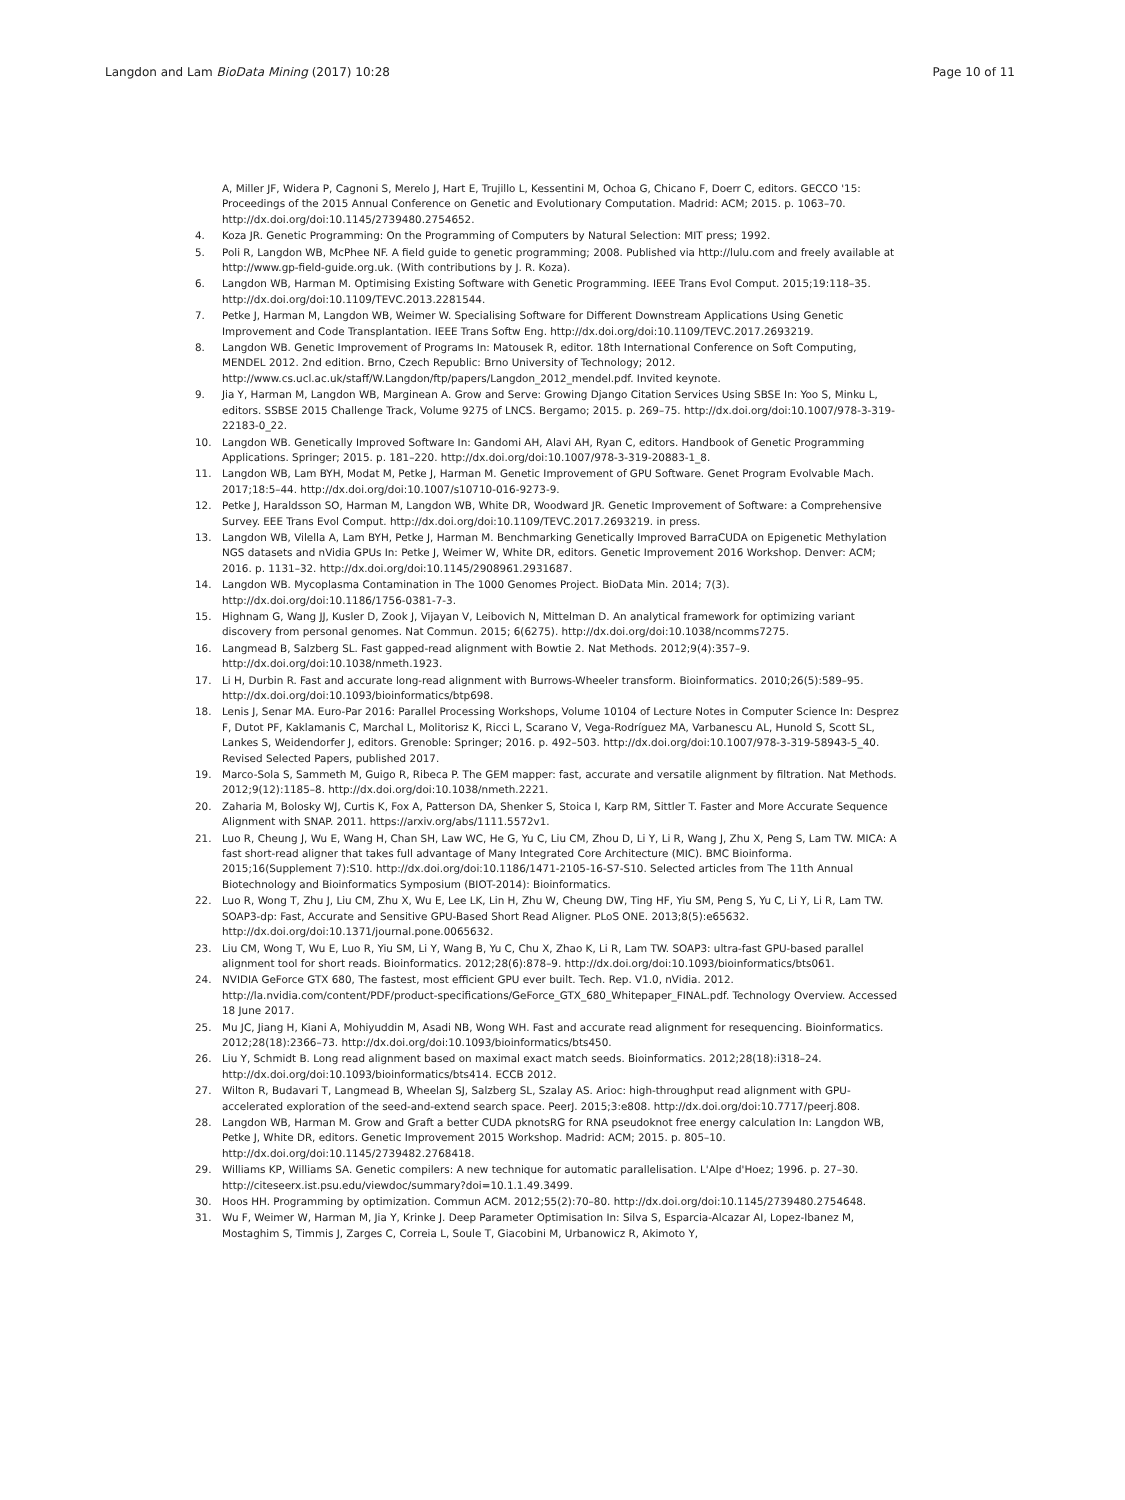Langdon and Lam BioData Mining (2017) 10:28 Page 10 of 11
A, Miller JF, Widera P, Cagnoni S, Merelo J, Hart E, Trujillo L, Kessentini M, Ochoa G, Chicano F, Doerr C, editors. GECCO '15: Proceedings of the 2015 Annual Conference on Genetic and Evolutionary Computation. Madrid: ACM; 2015. p. 1063–70. http://dx.doi.org/doi:10.1145/2739480.2754652.
4. Koza JR. Genetic Programming: On the Programming of Computers by Natural Selection: MIT press; 1992.
5. Poli R, Langdon WB, McPhee NF. A field guide to genetic programming; 2008. Published via http://lulu.com and freely available at http://www.gp-field-guide.org.uk. (With contributions by J. R. Koza).
6. Langdon WB, Harman M. Optimising Existing Software with Genetic Programming. IEEE Trans Evol Comput. 2015;19:118–35. http://dx.doi.org/doi:10.1109/TEVC.2013.2281544.
7. Petke J, Harman M, Langdon WB, Weimer W. Specialising Software for Different Downstream Applications Using Genetic Improvement and Code Transplantation. IEEE Trans Softw Eng. http://dx.doi.org/doi:10.1109/TEVC.2017.2693219.
8. Langdon WB. Genetic Improvement of Programs In: Matousek R, editor. 18th International Conference on Soft Computing, MENDEL 2012. 2nd edition. Brno, Czech Republic: Brno University of Technology; 2012. http://www.cs.ucl.ac.uk/staff/W.Langdon/ftp/papers/Langdon_2012_mendel.pdf. Invited keynote.
9. Jia Y, Harman M, Langdon WB, Marginean A. Grow and Serve: Growing Django Citation Services Using SBSE In: Yoo S, Minku L, editors. SSBSE 2015 Challenge Track, Volume 9275 of LNCS. Bergamo; 2015. p. 269–75. http://dx.doi.org/doi:10.1007/978-3-319-22183-0_22.
10. Langdon WB. Genetically Improved Software In: Gandomi AH, Alavi AH, Ryan C, editors. Handbook of Genetic Programming Applications. Springer; 2015. p. 181–220. http://dx.doi.org/doi:10.1007/978-3-319-20883-1_8.
11. Langdon WB, Lam BYH, Modat M, Petke J, Harman M. Genetic Improvement of GPU Software. Genet Program Evolvable Mach. 2017;18:5–44. http://dx.doi.org/doi:10.1007/s10710-016-9273-9.
12. Petke J, Haraldsson SO, Harman M, Langdon WB, White DR, Woodward JR. Genetic Improvement of Software: a Comprehensive Survey. EEE Trans Evol Comput. http://dx.doi.org/doi:10.1109/TEVC.2017.2693219. in press.
13. Langdon WB, Vilella A, Lam BYH, Petke J, Harman M. Benchmarking Genetically Improved BarraCUDA on Epigenetic Methylation NGS datasets and nVidia GPUs In: Petke J, Weimer W, White DR, editors. Genetic Improvement 2016 Workshop. Denver: ACM; 2016. p. 1131–32. http://dx.doi.org/doi:10.1145/2908961.2931687.
14. Langdon WB. Mycoplasma Contamination in The 1000 Genomes Project. BioData Min. 2014; 7(3). http://dx.doi.org/doi:10.1186/1756-0381-7-3.
15. Highnam G, Wang JJ, Kusler D, Zook J, Vijayan V, Leibovich N, Mittelman D. An analytical framework for optimizing variant discovery from personal genomes. Nat Commun. 2015; 6(6275). http://dx.doi.org/doi:10.1038/ncomms7275.
16. Langmead B, Salzberg SL. Fast gapped-read alignment with Bowtie 2. Nat Methods. 2012;9(4):357–9. http://dx.doi.org/doi:10.1038/nmeth.1923.
17. Li H, Durbin R. Fast and accurate long-read alignment with Burrows-Wheeler transform. Bioinformatics. 2010;26(5):589–95. http://dx.doi.org/doi:10.1093/bioinformatics/btp698.
18. Lenis J, Senar MA. Euro-Par 2016: Parallel Processing Workshops, Volume 10104 of Lecture Notes in Computer Science In: Desprez F, Dutot PF, Kaklamanis C, Marchal L, Molitorisz K, Ricci L, Scarano V, Vega-Rodríguez MA, Varbanescu AL, Hunold S, Scott SL, Lankes S, Weidendorfer J, editors. Grenoble: Springer; 2016. p. 492–503. http://dx.doi.org/doi:10.1007/978-3-319-58943-5_40. Revised Selected Papers, published 2017.
19. Marco-Sola S, Sammeth M, Guigo R, Ribeca P. The GEM mapper: fast, accurate and versatile alignment by filtration. Nat Methods. 2012;9(12):1185–8. http://dx.doi.org/doi:10.1038/nmeth.2221.
20. Zaharia M, Bolosky WJ, Curtis K, Fox A, Patterson DA, Shenker S, Stoica I, Karp RM, Sittler T. Faster and More Accurate Sequence Alignment with SNAP. 2011. https://arxiv.org/abs/1111.5572v1.
21. Luo R, Cheung J, Wu E, Wang H, Chan SH, Law WC, He G, Yu C, Liu CM, Zhou D, Li Y, Li R, Wang J, Zhu X, Peng S, Lam TW. MICA: A fast short-read aligner that takes full advantage of Many Integrated Core Architecture (MIC). BMC Bioinforma. 2015;16(Supplement 7):S10. http://dx.doi.org/doi:10.1186/1471-2105-16-S7-S10. Selected articles from The 11th Annual Biotechnology and Bioinformatics Symposium (BIOT-2014): Bioinformatics.
22. Luo R, Wong T, Zhu J, Liu CM, Zhu X, Wu E, Lee LK, Lin H, Zhu W, Cheung DW, Ting HF, Yiu SM, Peng S, Yu C, Li Y, Li R, Lam TW. SOAP3-dp: Fast, Accurate and Sensitive GPU-Based Short Read Aligner. PLoS ONE. 2013;8(5):e65632. http://dx.doi.org/doi:10.1371/journal.pone.0065632.
23. Liu CM, Wong T, Wu E, Luo R, Yiu SM, Li Y, Wang B, Yu C, Chu X, Zhao K, Li R, Lam TW. SOAP3: ultra-fast GPU-based parallel alignment tool for short reads. Bioinformatics. 2012;28(6):878–9. http://dx.doi.org/doi:10.1093/bioinformatics/bts061.
24. NVIDIA GeForce GTX 680, The fastest, most efficient GPU ever built. Tech. Rep. V1.0, nVidia. 2012. http://la.nvidia.com/content/PDF/product-specifications/GeForce_GTX_680_Whitepaper_FINAL.pdf. Technology Overview. Accessed 18 June 2017.
25. Mu JC, Jiang H, Kiani A, Mohiyuddin M, Asadi NB, Wong WH. Fast and accurate read alignment for resequencing. Bioinformatics. 2012;28(18):2366–73. http://dx.doi.org/doi:10.1093/bioinformatics/bts450.
26. Liu Y, Schmidt B. Long read alignment based on maximal exact match seeds. Bioinformatics. 2012;28(18):i318–24. http://dx.doi.org/doi:10.1093/bioinformatics/bts414. ECCB 2012.
27. Wilton R, Budavari T, Langmead B, Wheelan SJ, Salzberg SL, Szalay AS. Arioc: high-throughput read alignment with GPU-accelerated exploration of the seed-and-extend search space. PeerJ. 2015;3:e808. http://dx.doi.org/doi:10.7717/peerj.808.
28. Langdon WB, Harman M. Grow and Graft a better CUDA pknotsRG for RNA pseudoknot free energy calculation In: Langdon WB, Petke J, White DR, editors. Genetic Improvement 2015 Workshop. Madrid: ACM; 2015. p. 805–10. http://dx.doi.org/doi:10.1145/2739482.2768418.
29. Williams KP, Williams SA. Genetic compilers: A new technique for automatic parallelisation. L'Alpe d'Hoez; 1996. p. 27–30. http://citeseerx.ist.psu.edu/viewdoc/summary?doi=10.1.1.49.3499.
30. Hoos HH. Programming by optimization. Commun ACM. 2012;55(2):70–80. http://dx.doi.org/doi:10.1145/2739480.2754648.
31. Wu F, Weimer W, Harman M, Jia Y, Krinke J. Deep Parameter Optimisation In: Silva S, Esparcia-Alcazar AI, Lopez-Ibanez M, Mostaghim S, Timmis J, Zarges C, Correia L, Soule T, Giacobini M, Urbanowicz R, Akimoto Y,